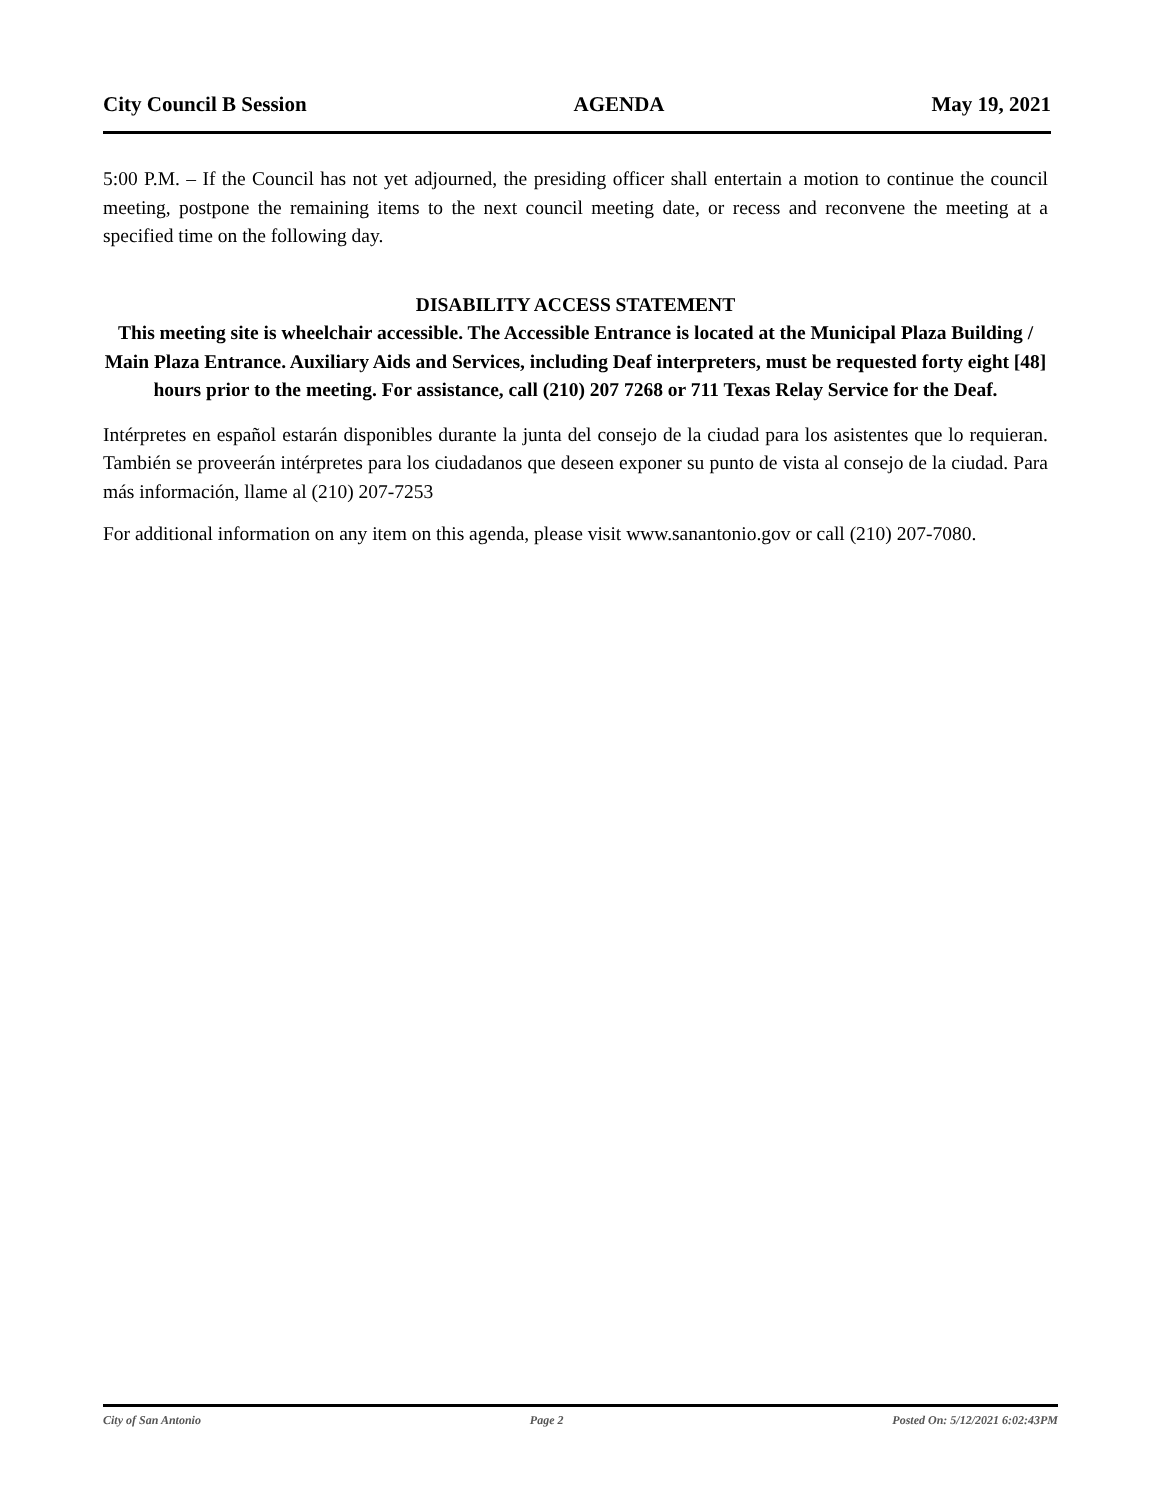City Council B Session AGENDA May 19, 2021
5:00 P.M. – If the Council has not yet adjourned, the presiding officer shall entertain a motion to continue the council meeting, postpone the remaining items to the next council meeting date, or recess and reconvene the meeting at a specified time on the following day.
DISABILITY ACCESS STATEMENT
This meeting site is wheelchair accessible. The Accessible Entrance is located at the Municipal Plaza Building / Main Plaza Entrance. Auxiliary Aids and Services, including Deaf interpreters, must be requested forty eight [48] hours prior to the meeting. For assistance, call (210) 207 7268 or 711 Texas Relay Service for the Deaf.
Intérpretes en español estarán disponibles durante la junta del consejo de la ciudad para los asistentes que lo requieran. También se proveerán intérpretes para los ciudadanos que deseen exponer su punto de vista al consejo de la ciudad. Para más información, llame al (210) 207-7253
For additional information on any item on this agenda, please visit www.sanantonio.gov or call (210) 207-7080.
City of San Antonio Page 2 Posted On: 5/12/2021 6:02:43PM